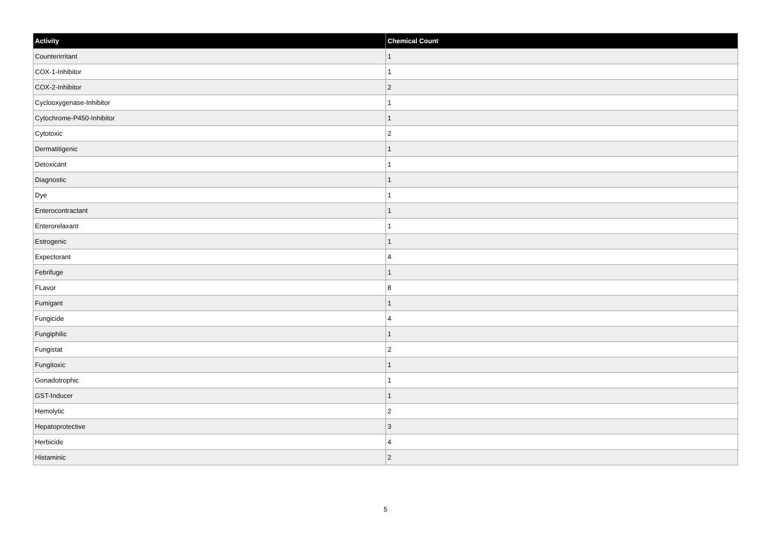| Activity | Chemical Count |
| --- | --- |
| Counterirritant | 1 |
| COX-1-Inhibitor | 1 |
| COX-2-Inhibitor | 2 |
| Cyclooxygenase-Inhibitor | 1 |
| Cytochrome-P450-Inhibitor | 1 |
| Cytotoxic | 2 |
| Dermatitigenic | 1 |
| Detoxicant | 1 |
| Diagnostic | 1 |
| Dye | 1 |
| Enterocontractant | 1 |
| Enterorelaxant | 1 |
| Estrogenic | 1 |
| Expectorant | 4 |
| Febrifuge | 1 |
| FLavor | 8 |
| Fumigant | 1 |
| Fungicide | 4 |
| Fungiphilic | 1 |
| Fungistat | 2 |
| Fungitoxic | 1 |
| Gonadotrophic | 1 |
| GST-Inducer | 1 |
| Hemolytic | 2 |
| Hepatoprotective | 3 |
| Herbicide | 4 |
| Histaminic | 2 |
5